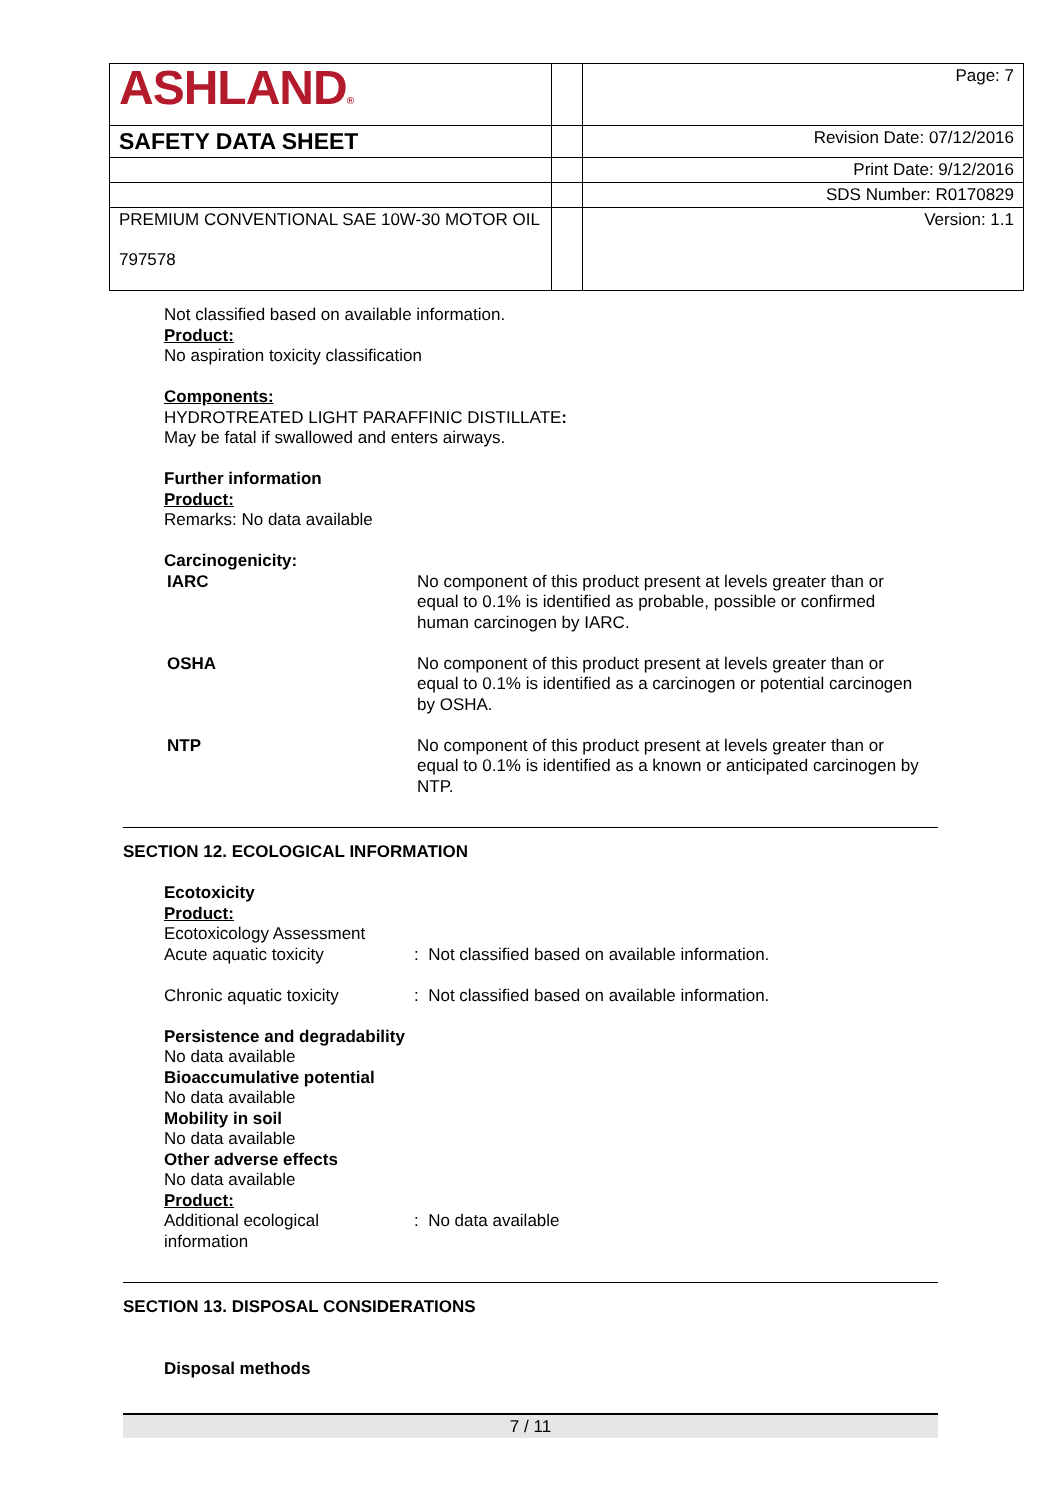| ASHLAND ® | | Page: 7 |
| SAFETY DATA SHEET | | Revision Date: 07/12/2016 |
| | | Print Date: 9/12/2016 |
| | | SDS Number: R0170829 |
| PREMIUM CONVENTIONAL SAE 10W-30 MOTOR OIL 797578 | | Version: 1.1 |
Not classified based on available information.
Product:
No aspiration toxicity classification
Components:
HYDROTREATED LIGHT PARAFFINIC DISTILLATE:
May be fatal if swallowed and enters airways.
Further information
Product:
Remarks: No data available
Carcinogenicity:
IARC No component of this product present at levels greater than or equal to 0.1% is identified as probable, possible or confirmed human carcinogen by IARC.
OSHA No component of this product present at levels greater than or equal to 0.1% is identified as a carcinogen or potential carcinogen by OSHA.
NTP No component of this product present at levels greater than or equal to 0.1% is identified as a known or anticipated carcinogen by NTP.
SECTION 12. ECOLOGICAL INFORMATION
Ecotoxicity
Product:
Ecotoxicology Assessment
Acute aquatic toxicity : Not classified based on available information.
Chronic aquatic toxicity : Not classified based on available information.
Persistence and degradability
No data available
Bioaccumulative potential
No data available
Mobility in soil
No data available
Other adverse effects
No data available
Product:
Additional ecological
information
: No data available
SECTION 13. DISPOSAL CONSIDERATIONS
Disposal methods
7 / 11